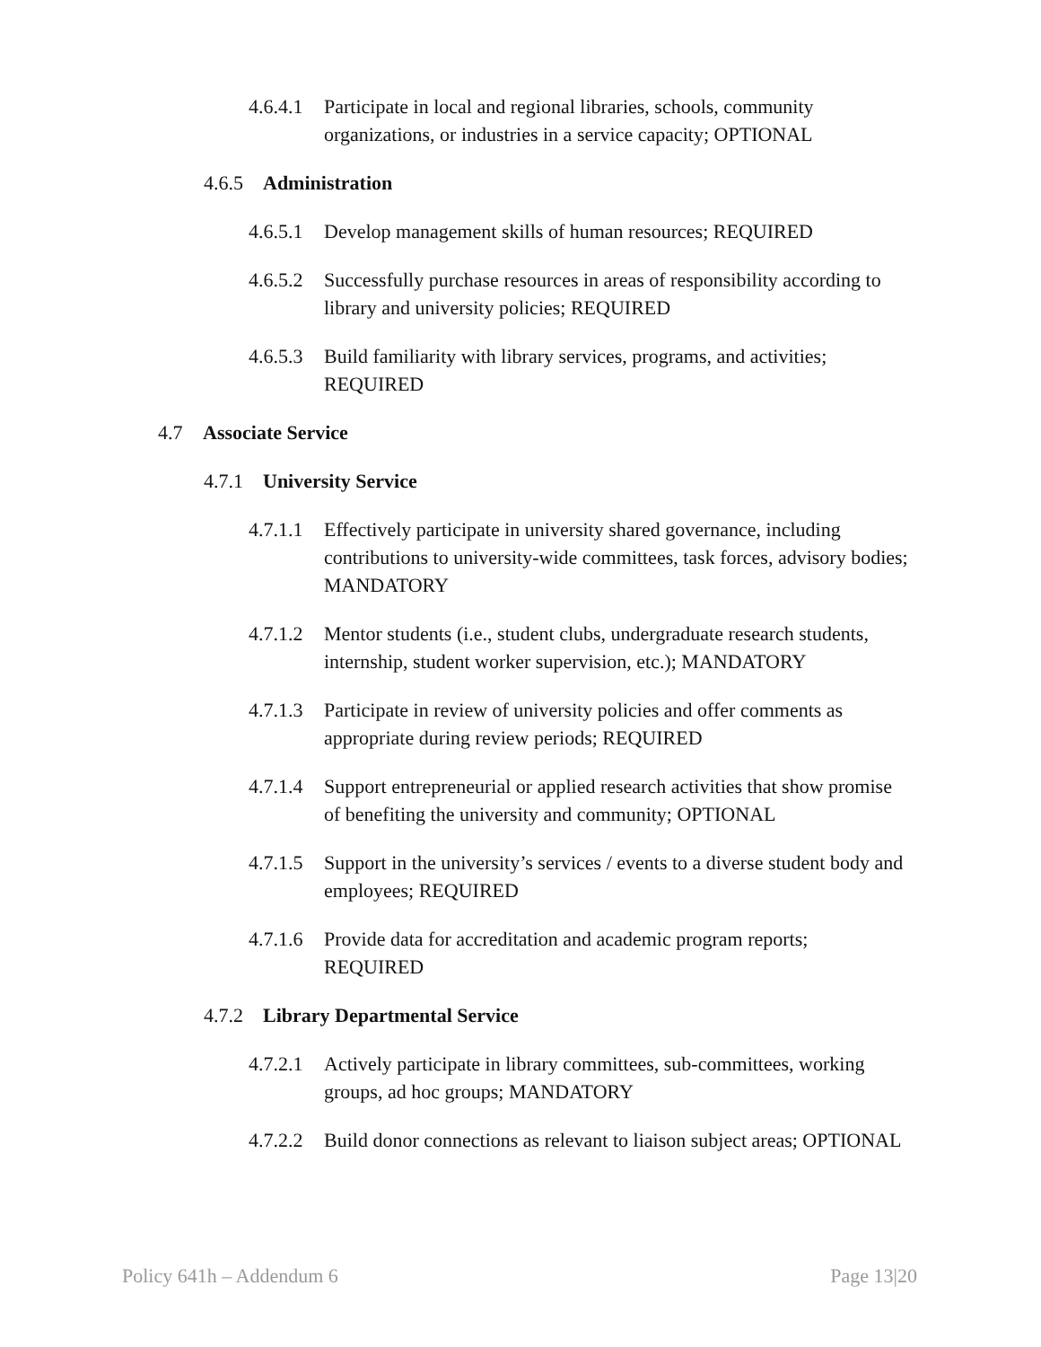4.6.4.1 Participate in local and regional libraries, schools, community organizations, or industries in a service capacity; OPTIONAL
4.6.5 Administration
4.6.5.1 Develop management skills of human resources; REQUIRED
4.6.5.2 Successfully purchase resources in areas of responsibility according to library and university policies; REQUIRED
4.6.5.3 Build familiarity with library services, programs, and activities; REQUIRED
4.7 Associate Service
4.7.1 University Service
4.7.1.1 Effectively participate in university shared governance, including contributions to university-wide committees, task forces, advisory bodies; MANDATORY
4.7.1.2 Mentor students (i.e., student clubs, undergraduate research students, internship, student worker supervision, etc.); MANDATORY
4.7.1.3 Participate in review of university policies and offer comments as appropriate during review periods; REQUIRED
4.7.1.4 Support entrepreneurial or applied research activities that show promise of benefiting the university and community; OPTIONAL
4.7.1.5 Support in the university’s services / events to a diverse student body and employees; REQUIRED
4.7.1.6 Provide data for accreditation and academic program reports; REQUIRED
4.7.2 Library Departmental Service
4.7.2.1 Actively participate in library committees, sub-committees, working groups, ad hoc groups; MANDATORY
4.7.2.2 Build donor connections as relevant to liaison subject areas; OPTIONAL
Policy 641h – Addendum 6 Page 13|20